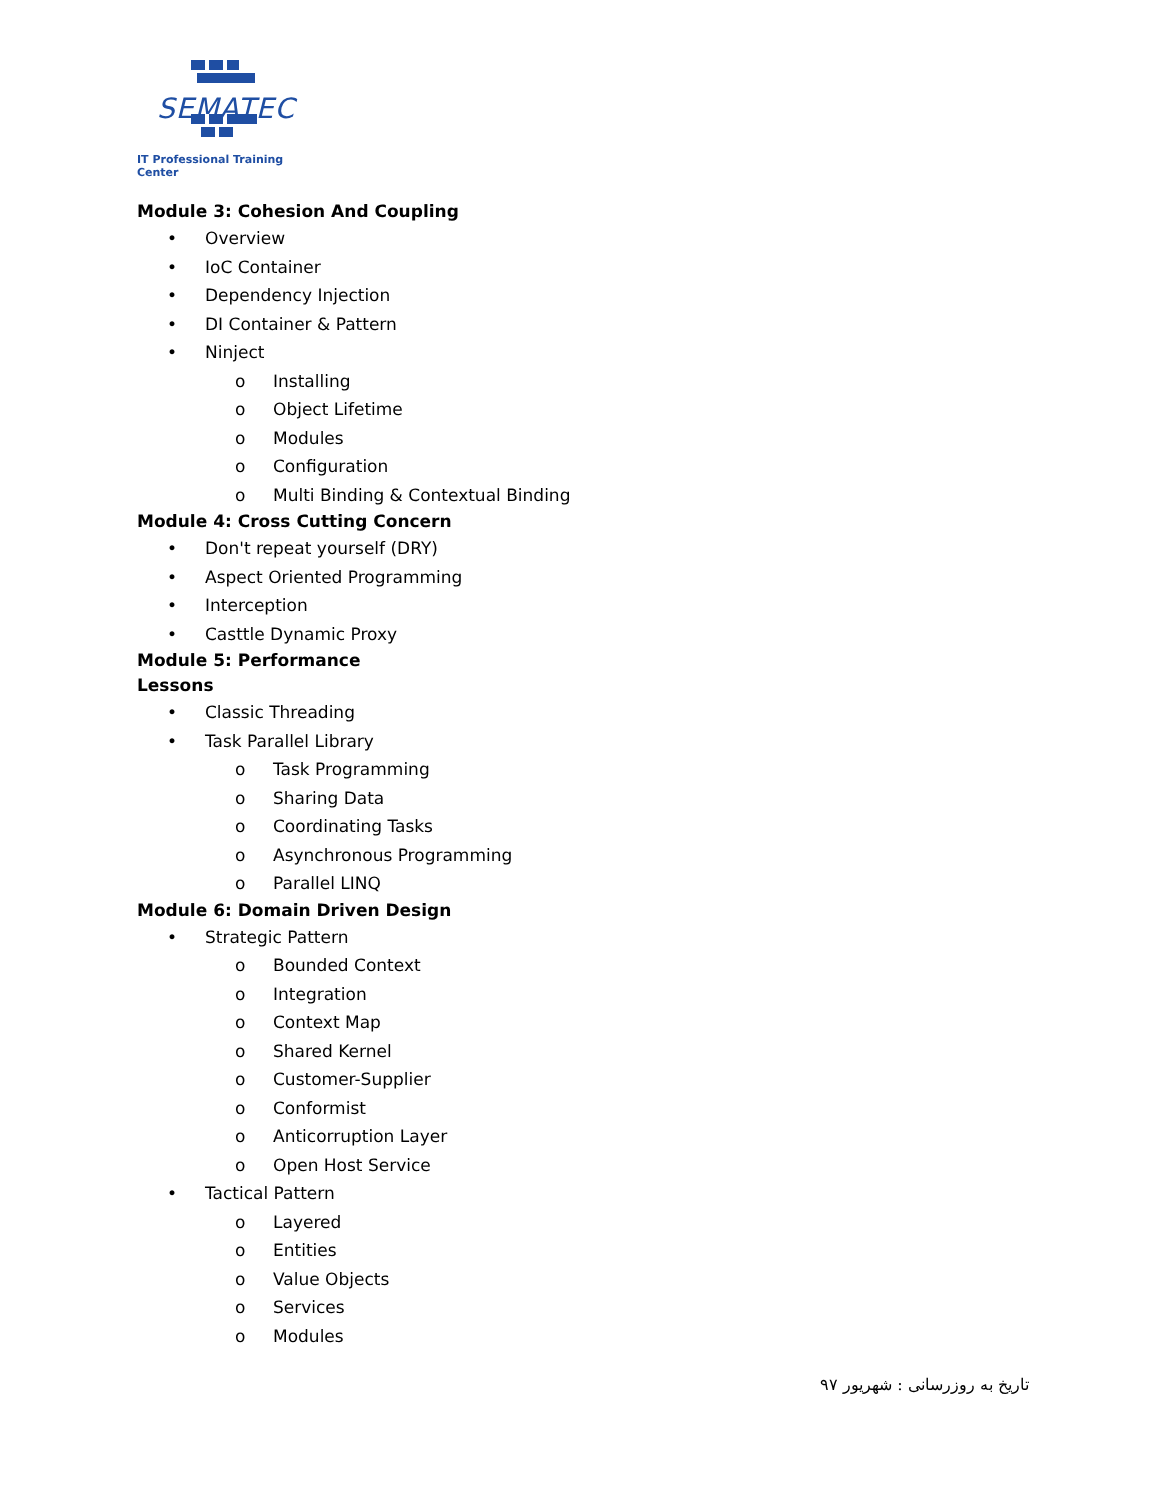SEMATEC
IT Professional Training Center
Module 3: Cohesion And Coupling
• Overview
• IoC Container
• Dependency Injection
• DI Container & Pattern
• Ninject
o Installing
o Object Lifetime
o Modules
o Configuration
o Multi Binding & Contextual Binding
Module 4: Cross Cutting Concern
• Don't repeat yourself (DRY)
• Aspect Oriented Programming
• Interception
• Casttle Dynamic Proxy
Module 5: Performance
Lessons
• Classic Threading
• Task Parallel Library
o Task Programming
o Sharing Data
o Coordinating Tasks
o Asynchronous Programming
o Parallel LINQ
Module 6: Domain Driven Design
• Strategic Pattern
o Bounded Context
o Integration
o Context Map
o Shared Kernel
o Customer-Supplier
o Conformist
o Anticorruption Layer
o Open Host Service
• Tactical Pattern
o Layered
o Entities
o Value Objects
o Services
o Modules
تاریخ به روزرسانی : شهریور ۹۷